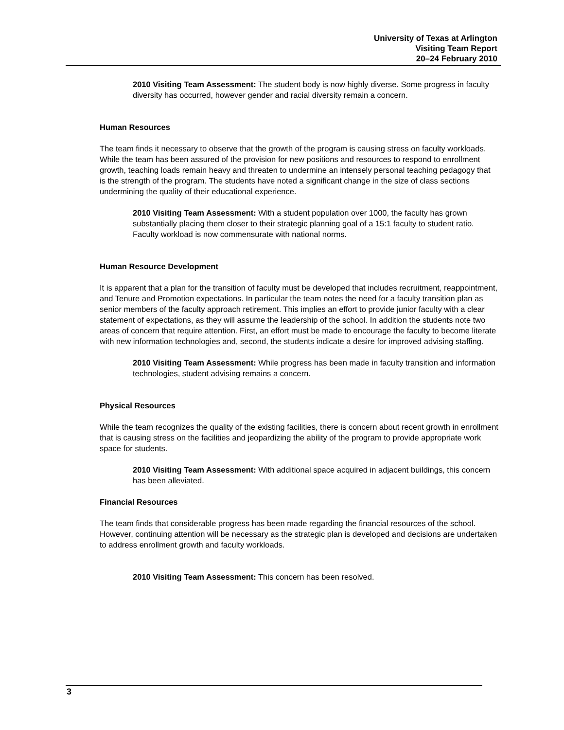University of Texas at Arlington
Visiting Team Report
20–24 February 2010
2010 Visiting Team Assessment: The student body is now highly diverse. Some progress in faculty diversity has occurred, however gender and racial diversity remain a concern.
Human Resources
The team finds it necessary to observe that the growth of the program is causing stress on faculty workloads. While the team has been assured of the provision for new positions and resources to respond to enrollment growth, teaching loads remain heavy and threaten to undermine an intensely personal teaching pedagogy that is the strength of the program. The students have noted a significant change in the size of class sections undermining the quality of their educational experience.
2010 Visiting Team Assessment: With a student population over 1000, the faculty has grown substantially placing them closer to their strategic planning goal of a 15:1 faculty to student ratio. Faculty workload is now commensurate with national norms.
Human Resource Development
It is apparent that a plan for the transition of faculty must be developed that includes recruitment, reappointment, and Tenure and Promotion expectations. In particular the team notes the need for a faculty transition plan as senior members of the faculty approach retirement. This implies an effort to provide junior faculty with a clear statement of expectations, as they will assume the leadership of the school. In addition the students note two areas of concern that require attention. First, an effort must be made to encourage the faculty to become literate with new information technologies and, second, the students indicate a desire for improved advising staffing.
2010 Visiting Team Assessment: While progress has been made in faculty transition and information technologies, student advising remains a concern.
Physical Resources
While the team recognizes the quality of the existing facilities, there is concern about recent growth in enrollment that is causing stress on the facilities and jeopardizing the ability of the program to provide appropriate work space for students.
2010 Visiting Team Assessment: With additional space acquired in adjacent buildings, this concern has been alleviated.
Financial Resources
The team finds that considerable progress has been made regarding the financial resources of the school. However, continuing attention will be necessary as the strategic plan is developed and decisions are undertaken to address enrollment growth and faculty workloads.
2010 Visiting Team Assessment: This concern has been resolved.
3